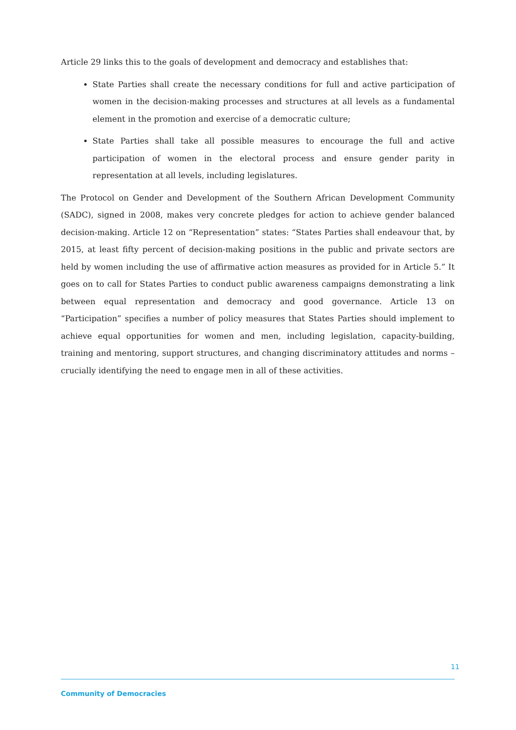Article 29 links this to the goals of development and democracy and establishes that:
State Parties shall create the necessary conditions for full and active participation of women in the decision-making processes and structures at all levels as a fundamental element in the promotion and exercise of a democratic culture;
State Parties shall take all possible measures to encourage the full and active participation of women in the electoral process and ensure gender parity in representation at all levels, including legislatures.
The Protocol on Gender and Development of the Southern African Development Community (SADC), signed in 2008, makes very concrete pledges for action to achieve gender balanced decision-making. Article 12 on “Representation” states: “States Parties shall endeavour that, by 2015, at least fifty percent of decision-making positions in the public and private sectors are held by women including the use of affirmative action measures as provided for in Article 5.” It goes on to call for States Parties to conduct public awareness campaigns demonstrating a link between equal representation and democracy and good governance. Article 13 on “Participation” specifies a number of policy measures that States Parties should implement to achieve equal opportunities for women and men, including legislation, capacity-building, training and mentoring, support structures, and changing discriminatory attitudes and norms – crucially identifying the need to engage men in all of these activities.
11
Community of Democracies